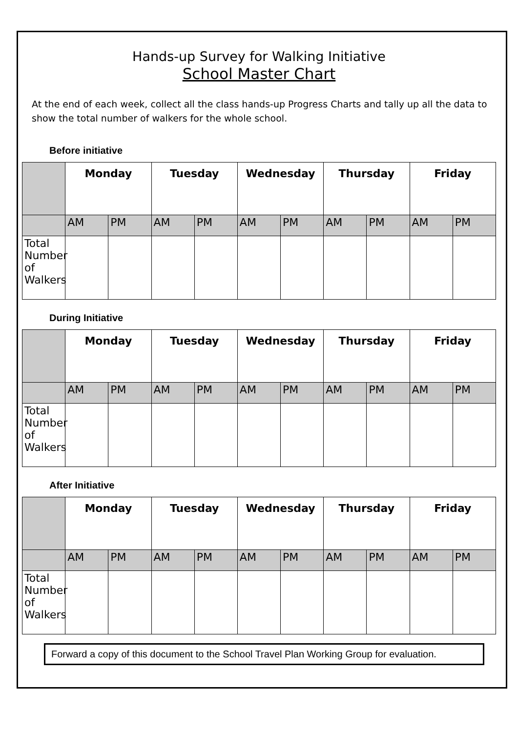Hands-up Survey for Walking Initiative
School Master Chart
At the end of each week, collect all the class hands-up Progress Charts and tally up all the data to show the total number of walkers for the whole school.
Before initiative
| | Monday | | Tuesday | | Wednesday | | Thursday | | Friday | |
| --- | --- | --- | --- | --- | --- | --- | --- | --- | --- | --- |
| | AM | PM | AM | PM | AM | PM | AM | PM | AM | PM |
| Total Number of Walkers | | | | | | | | | | |
During Initiative
| | Monday | | Tuesday | | Wednesday | | Thursday | | Friday | |
| --- | --- | --- | --- | --- | --- | --- | --- | --- | --- | --- |
| | AM | PM | AM | PM | AM | PM | AM | PM | AM | PM |
| Total Number of Walkers | | | | | | | | | | |
After Initiative
| | Monday | | Tuesday | | Wednesday | | Thursday | | Friday | |
| --- | --- | --- | --- | --- | --- | --- | --- | --- | --- | --- |
| | AM | PM | AM | PM | AM | PM | AM | PM | AM | PM |
| Total Number of Walkers | | | | | | | | | | |
Forward a copy of this document to the School Travel Plan Working Group for evaluation.